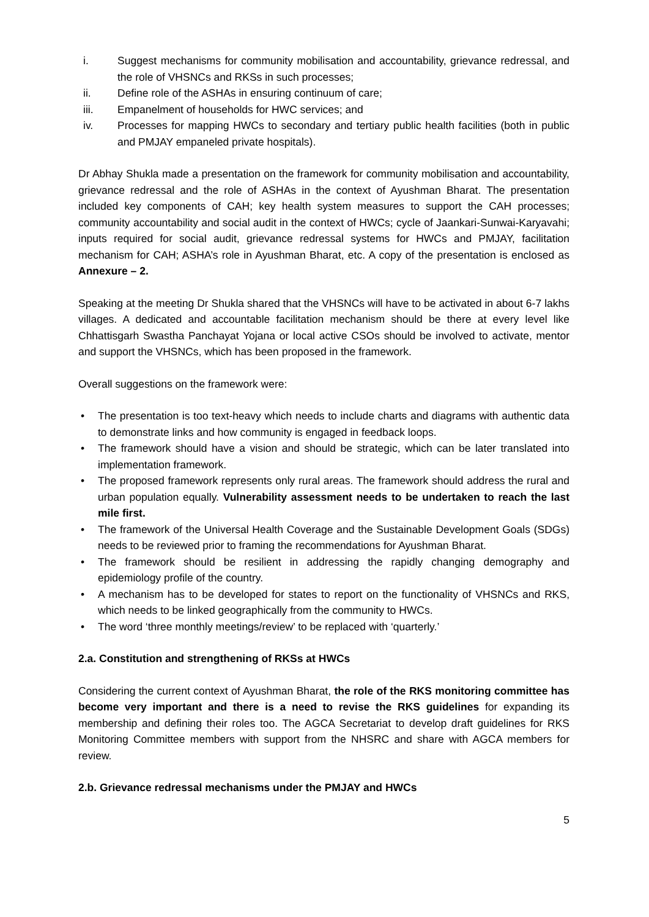i. Suggest mechanisms for community mobilisation and accountability, grievance redressal, and the role of VHSNCs and RKSs in such processes;
ii. Define role of the ASHAs in ensuring continuum of care;
iii. Empanelment of households for HWC services; and
iv. Processes for mapping HWCs to secondary and tertiary public health facilities (both in public and PMJAY empaneled private hospitals).
Dr Abhay Shukla made a presentation on the framework for community mobilisation and accountability, grievance redressal and the role of ASHAs in the context of Ayushman Bharat. The presentation included key components of CAH; key health system measures to support the CAH processes; community accountability and social audit in the context of HWCs; cycle of Jaankari-Sunwai-Karyavahi; inputs required for social audit, grievance redressal systems for HWCs and PMJAY, facilitation mechanism for CAH; ASHA’s role in Ayushman Bharat, etc. A copy of the presentation is enclosed as Annexure – 2.
Speaking at the meeting Dr Shukla shared that the VHSNCs will have to be activated in about 6-7 lakhs villages. A dedicated and accountable facilitation mechanism should be there at every level like Chhattisgarh Swastha Panchayat Yojana or local active CSOs should be involved to activate, mentor and support the VHSNCs, which has been proposed in the framework.
Overall suggestions on the framework were:
• The presentation is too text-heavy which needs to include charts and diagrams with authentic data to demonstrate links and how community is engaged in feedback loops.
• The framework should have a vision and should be strategic, which can be later translated into implementation framework.
• The proposed framework represents only rural areas. The framework should address the rural and urban population equally. Vulnerability assessment needs to be undertaken to reach the last mile first.
• The framework of the Universal Health Coverage and the Sustainable Development Goals (SDGs) needs to be reviewed prior to framing the recommendations for Ayushman Bharat.
• The framework should be resilient in addressing the rapidly changing demography and epidemiology profile of the country.
• A mechanism has to be developed for states to report on the functionality of VHSNCs and RKS, which needs to be linked geographically from the community to HWCs.
• The word ‘three monthly meetings/review’ to be replaced with ‘quarterly.’
2.a. Constitution and strengthening of RKSs at HWCs
Considering the current context of Ayushman Bharat, the role of the RKS monitoring committee has become very important and there is a need to revise the RKS guidelines for expanding its membership and defining their roles too. The AGCA Secretariat to develop draft guidelines for RKS Monitoring Committee members with support from the NHSRC and share with AGCA members for review.
2.b. Grievance redressal mechanisms under the PMJAY and HWCs
5